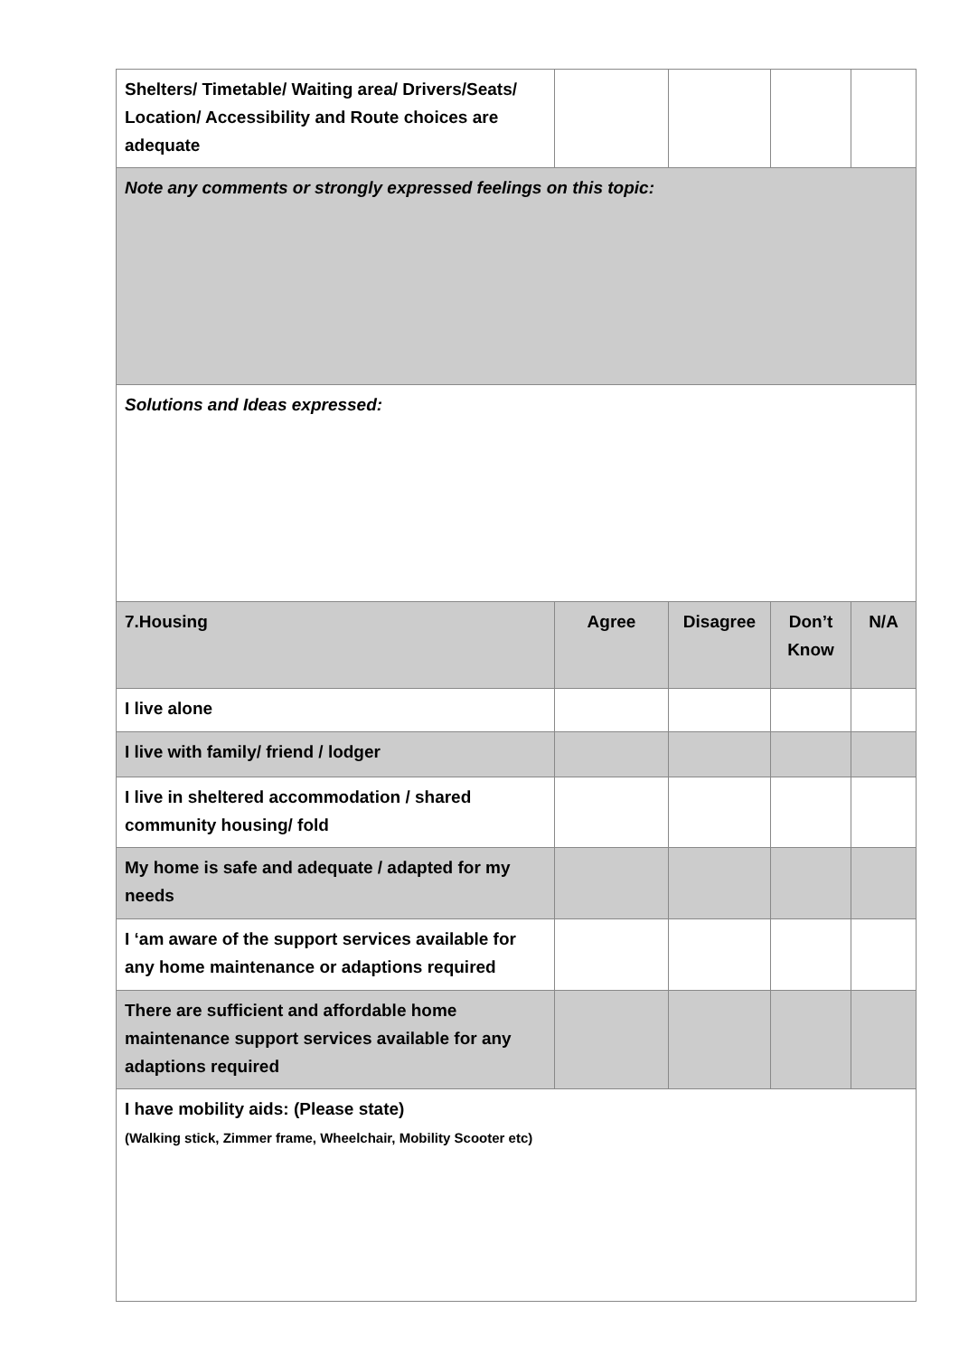| Shelters/ Timetable/ Waiting area/ Drivers/Seats/ Location/ Accessibility and Route choices are adequate | | | | |
| Note any comments or strongly expressed feelings on this topic: | | | | |
| Solutions and Ideas expressed: | | | | |
| 7.Housing | Agree | Disagree | Don’t Know | N/A |
| I live alone | | | | |
| I live with family/ friend / lodger | | | | |
| I live in sheltered accommodation / shared community housing/ fold | | | | |
| My home is safe and adequate / adapted for my needs | | | | |
| I ‘am aware of the support services available for any home maintenance or adaptions required | | | | |
| There are sufficient and affordable home maintenance support services available for any adaptions required | | | | |
| I have mobility aids: (Please state) (Walking stick, Zimmer frame, Wheelchair, Mobility Scooter etc) | | | | |